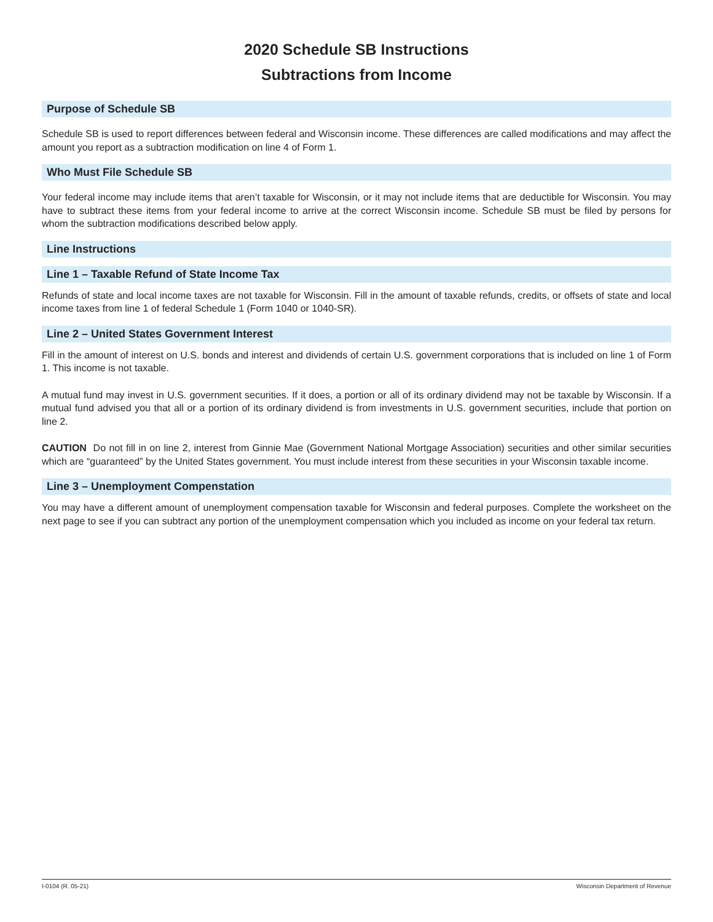2020 Schedule SB Instructions
Subtractions from Income
Purpose of Schedule SB
Schedule SB is used to report differences between federal and Wisconsin income. These differences are called modifications and may affect the amount you report as a subtraction modification on line 4 of Form 1.
Who Must File Schedule SB
Your federal income may include items that aren’t taxable for Wisconsin, or it may not include items that are deductible for Wisconsin. You may have to subtract these items from your federal income to arrive at the correct Wisconsin income. Schedule SB must be filed by persons for whom the subtraction modifications described below apply.
Line Instructions
Line 1 – Taxable Refund of State Income Tax
Refunds of state and local income taxes are not taxable for Wisconsin. Fill in the amount of taxable refunds, credits, or offsets of state and local income taxes from line 1 of federal Schedule 1 (Form 1040 or 1040-SR).
Line 2 – United States Government Interest
Fill in the amount of interest on U.S. bonds and interest and dividends of certain U.S. government corporations that is included on line 1 of Form 1. This income is not taxable.
A mutual fund may invest in U.S. government securities. If it does, a portion or all of its ordinary dividend may not be taxable by Wisconsin. If a mutual fund advised you that all or a portion of its ordinary dividend is from investments in U.S. government securities, include that portion on line 2.
CAUTION Do not fill in on line 2, interest from Ginnie Mae (Government National Mortgage Association) securities and other similar securities which are “guaranteed” by the United States government. You must include interest from these securities in your Wisconsin taxable income.
Line 3 – Unemployment Compenstation
You may have a different amount of unemployment compensation taxable for Wisconsin and federal purposes. Complete the worksheet on the next page to see if you can subtract any portion of the unemployment compensation which you included as income on your federal tax return.
I-0104 (R. 05-21) Wisconsin Department of Revenue